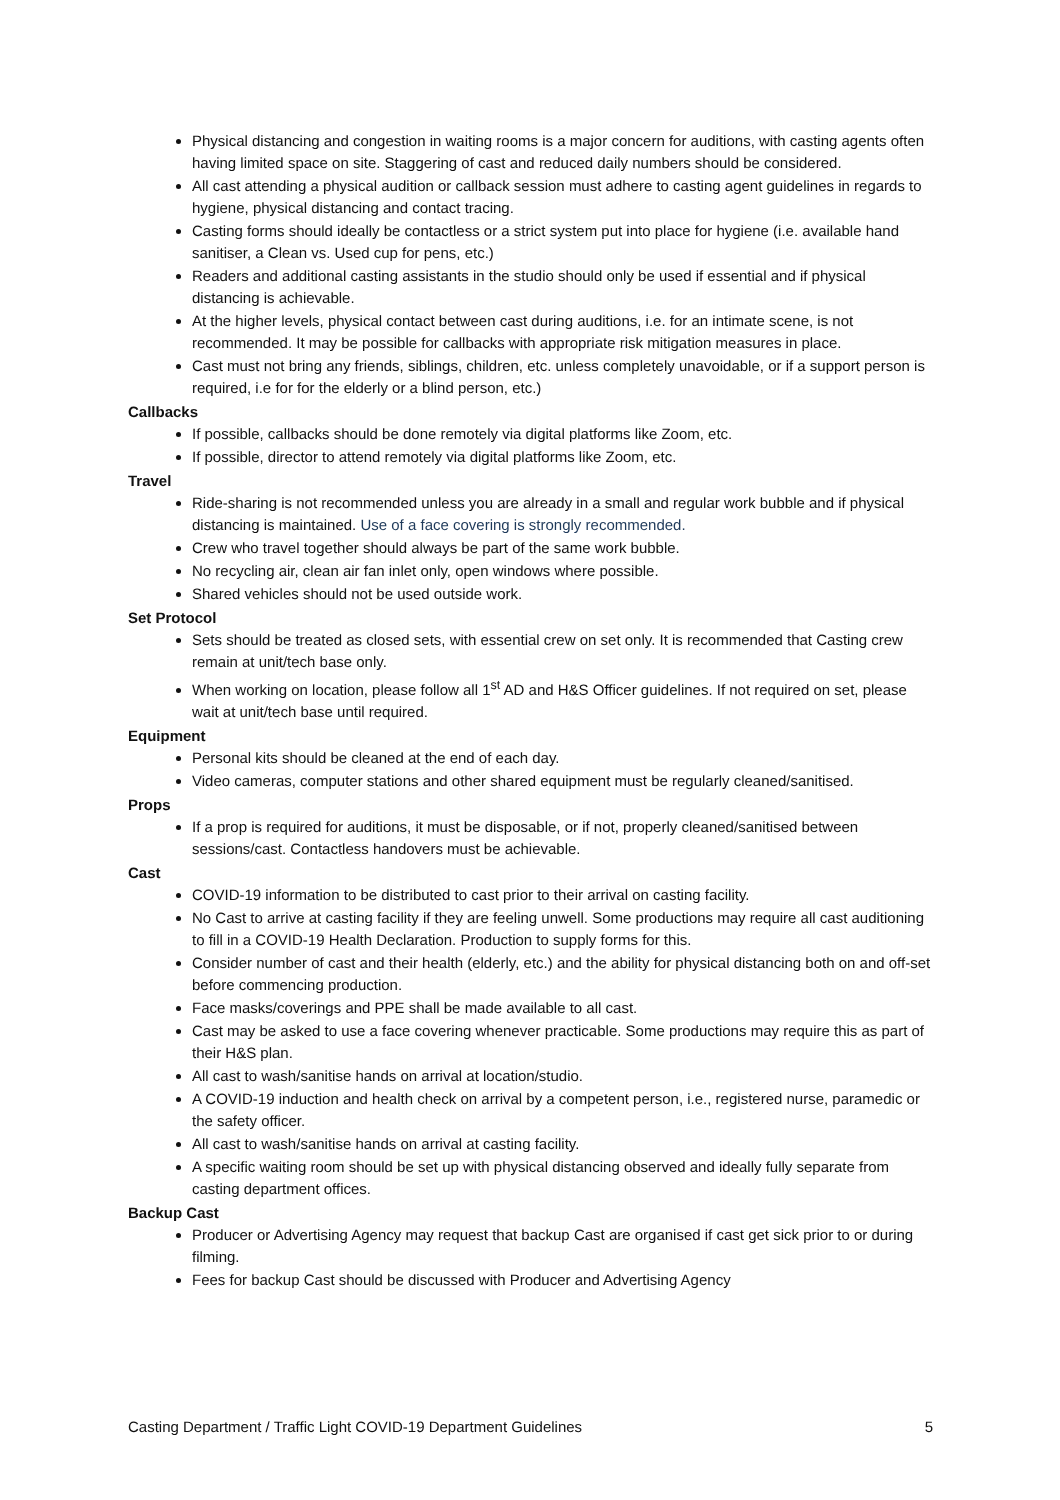Physical distancing and congestion in waiting rooms is a major concern for auditions, with casting agents often having limited space on site. Staggering of cast and reduced daily numbers should be considered.
All cast attending a physical audition or callback session must adhere to casting agent guidelines in regards to hygiene, physical distancing and contact tracing.
Casting forms should ideally be contactless or a strict system put into place for hygiene (i.e. available hand sanitiser, a Clean vs. Used cup for pens, etc.)
Readers and additional casting assistants in the studio should only be used if essential and if physical distancing is achievable.
At the higher levels, physical contact between cast during auditions, i.e. for an intimate scene, is not recommended. It may be possible for callbacks with appropriate risk mitigation measures in place.
Cast must not bring any friends, siblings, children, etc. unless completely unavoidable, or if a support person is required, i.e for for the elderly or a blind person, etc.)
Callbacks
If possible, callbacks should be done remotely via digital platforms like Zoom, etc.
If possible, director to attend remotely via digital platforms like Zoom, etc.
Travel
Ride-sharing is not recommended unless you are already in a small and regular work bubble and if physical distancing is maintained. Use of a face covering is strongly recommended.
Crew who travel together should always be part of the same work bubble.
No recycling air, clean air fan inlet only, open windows where possible.
Shared vehicles should not be used outside work.
Set Protocol
Sets should be treated as closed sets, with essential crew on set only. It is recommended that Casting crew remain at unit/tech base only.
When working on location, please follow all 1<sup>st</sup> AD and H&S Officer guidelines. If not required on set, please wait at unit/tech base until required.
Equipment
Personal kits should be cleaned at the end of each day.
Video cameras, computer stations and other shared equipment must be regularly cleaned/sanitised.
Props
If a prop is required for auditions, it must be disposable, or if not, properly cleaned/sanitised between sessions/cast. Contactless handovers must be achievable.
Cast
COVID-19 information to be distributed to cast prior to their arrival on casting facility.
No Cast to arrive at casting facility if they are feeling unwell. Some productions may require all cast auditioning to fill in a COVID-19 Health Declaration. Production to supply forms for this.
Consider number of cast and their health (elderly, etc.) and the ability for physical distancing both on and off-set before commencing production.
Face masks/coverings and PPE shall be made available to all cast.
Cast may be asked to use a face covering whenever practicable. Some productions may require this as part of their H&S plan.
All cast to wash/sanitise hands on arrival at location/studio.
A COVID-19 induction and health check on arrival by a competent person, i.e., registered nurse, paramedic or the safety officer.
All cast to wash/sanitise hands on arrival at casting facility.
A specific waiting room should be set up with physical distancing observed and ideally fully separate from casting department offices.
Backup Cast
Producer or Advertising Agency may request that backup Cast are organised if cast get sick prior to or during filming.
Fees for backup Cast should be discussed with Producer and Advertising Agency
Casting Department / Traffic Light COVID-19 Department Guidelines 5